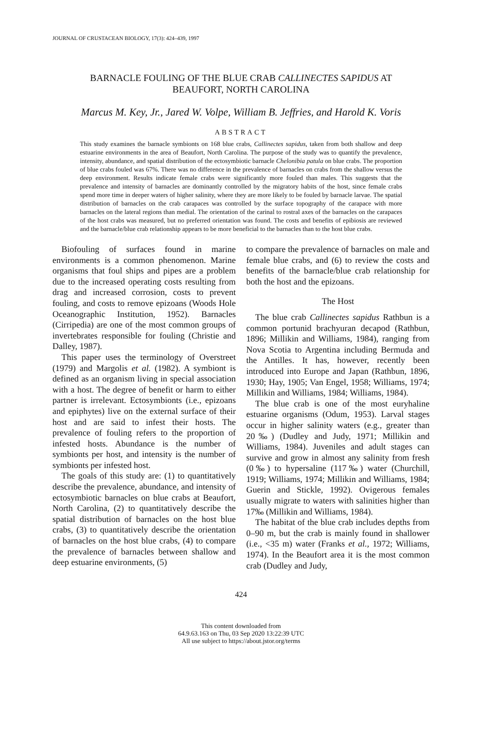JOURNAL OF CRUSTACEAN BIOLOGY, 17(3): 424–439, 1997
BARNACLE FOULING OF THE BLUE CRAB CALLINECTES SAPIDUS AT
BEAUFORT, NORTH CAROLINA
Marcus M. Key, Jr., Jared W. Volpe, William B. Jeffries, and Harold K. Voris
ABSTRACT
This study examines the barnacle symbionts on 168 blue crabs, Callinectes sapidus, taken from both shallow and deep estuarine environments in the area of Beaufort, North Carolina. The purpose of the study was to quantify the prevalence, intensity, abundance, and spatial distribution of the ectosymbiotic barnacle Chelonibia patula on blue crabs. The proportion of blue crabs fouled was 67%. There was no difference in the prevalence of barnacles on crabs from the shallow versus the deep environment. Results indicate female crabs were significantly more fouled than males. This suggests that the prevalence and intensity of barnacles are dominantly controlled by the migratory habits of the host, since female crabs spend more time in deeper waters of higher salinity, where they are more likely to be fouled by barnacle larvae. The spatial distribution of barnacles on the crab carapaces was controlled by the surface topography of the carapace with more barnacles on the lateral regions than medial. The orientation of the carinal to rostral axes of the barnacles on the carapaces of the host crabs was measured, but no preferred orientation was found. The costs and benefits of epibiosis are reviewed and the barnacle/blue crab relationship appears to be more beneficial to the barnacles than to the host blue crabs.
Biofouling of surfaces found in marine environments is a common phenomenon. Marine organisms that foul ships and pipes are a problem due to the increased operating costs resulting from drag and increased corrosion, costs to prevent fouling, and costs to remove epizoans (Woods Hole Oceanographic Institution, 1952). Barnacles (Cirripedia) are one of the most common groups of invertebrates responsible for fouling (Christie and Dalley, 1987).
This paper uses the terminology of Overstreet (1979) and Margolis et al. (1982). A symbiont is defined as an organism living in special association with a host. The degree of benefit or harm to either partner is irrelevant. Ectosymbionts (i.e., epizoans and epiphytes) live on the external surface of their host and are said to infest their hosts. The prevalence of fouling refers to the proportion of infested hosts. Abundance is the number of symbionts per host, and intensity is the number of symbionts per infested host.
The goals of this study are: (1) to quantitatively describe the prevalence, abundance, and intensity of ectosymbiotic barnacles on blue crabs at Beaufort, North Carolina, (2) to quantitatively describe the spatial distribution of barnacles on the host blue crabs, (3) to quantitatively describe the orientation of barnacles on the host blue crabs, (4) to compare the prevalence of barnacles between shallow and deep estuarine environments, (5)
to compare the prevalence of barnacles on male and female blue crabs, and (6) to review the costs and benefits of the barnacle/blue crab relationship for both the host and the epizoans.
The Host
The blue crab Callinectes sapidus Rathbun is a common portunid brachyuran decapod (Rathbun, 1896; Millikin and Williams, 1984), ranging from Nova Scotia to Argentina including Bermuda and the Antilles. It has, however, recently been introduced into Europe and Japan (Rathbun, 1896, 1930; Hay, 1905; Van Engel, 1958; Williams, 1974; Millikin and Williams, 1984; Williams, 1984).
The blue crab is one of the most euryhaline estuarine organisms (Odum, 1953). Larval stages occur in higher salinity waters (e.g., greater than 20‰) (Dudley and Judy, 1971; Millikin and Williams, 1984). Juveniles and adult stages can survive and grow in almost any salinity from fresh (0‰) to hypersaline (117‰) water (Churchill, 1919; Williams, 1974; Millikin and Williams, 1984; Guerin and Stickle, 1992). Ovigerous females usually migrate to waters with salinities higher than 17‰ (Millikin and Williams, 1984).
The habitat of the blue crab includes depths from 0–90 m, but the crab is mainly found in shallower (i.e., <35 m) water (Franks et al., 1972; Williams, 1974). In the Beaufort area it is the most common crab (Dudley and Judy,
424
This content downloaded from
64.9.63.163 on Thu, 03 Sep 2020 13:22:39 UTC
All use subject to https://about.jstor.org/terms